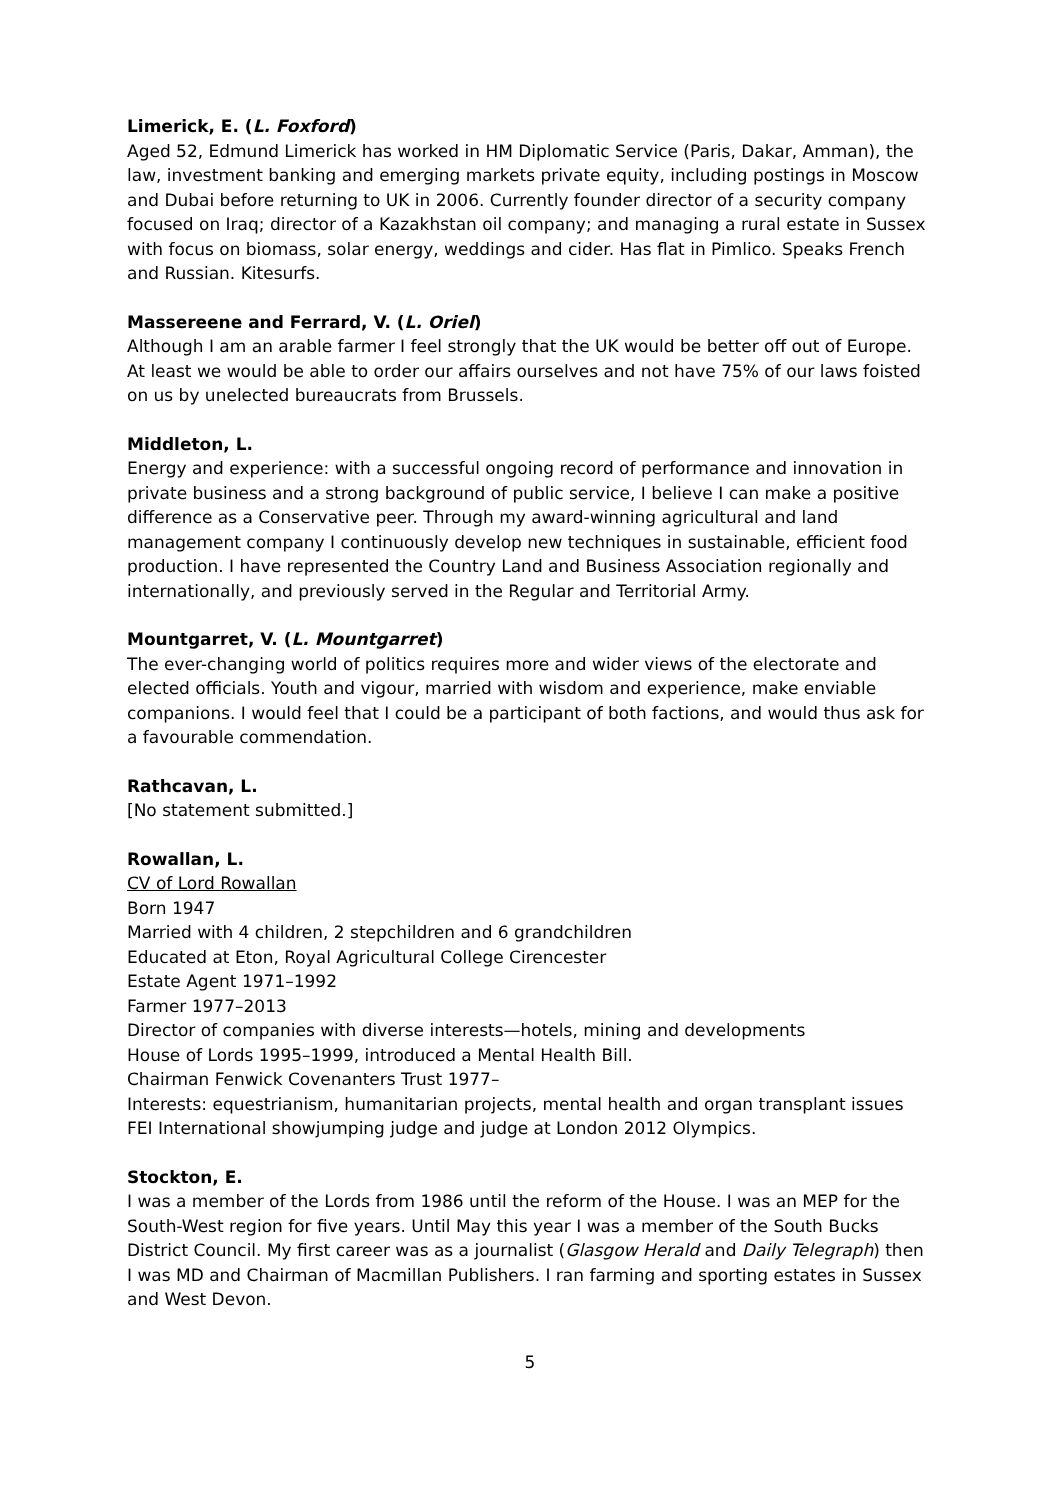Limerick, E. (L. Foxford)
Aged 52, Edmund Limerick has worked in HM Diplomatic Service (Paris, Dakar, Amman), the law, investment banking and emerging markets private equity, including postings in Moscow and Dubai before returning to UK in 2006. Currently founder director of a security company focused on Iraq; director of a Kazakhstan oil company; and managing a rural estate in Sussex with focus on biomass, solar energy, weddings and cider. Has flat in Pimlico. Speaks French and Russian. Kitesurfs.
Massereene and Ferrard, V. (L. Oriel)
Although I am an arable farmer I feel strongly that the UK would be better off out of Europe.
At least we would be able to order our affairs ourselves and not have 75% of our laws foisted on us by unelected bureaucrats from Brussels.
Middleton, L.
Energy and experience: with a successful ongoing record of performance and innovation in private business and a strong background of public service, I believe I can make a positive difference as a Conservative peer. Through my award-winning agricultural and land management company I continuously develop new techniques in sustainable, efficient food production. I have represented the Country Land and Business Association regionally and internationally, and previously served in the Regular and Territorial Army.
Mountgarret, V. (L. Mountgarret)
The ever-changing world of politics requires more and wider views of the electorate and elected officials. Youth and vigour, married with wisdom and experience, make enviable companions. I would feel that I could be a participant of both factions, and would thus ask for a favourable commendation.
Rathcavan, L.
[No statement submitted.]
Rowallan, L.
CV of Lord Rowallan
Born 1947
Married with 4 children, 2 stepchildren and 6 grandchildren
Educated at Eton, Royal Agricultural College Cirencester
Estate Agent 1971–1992
Farmer 1977–2013
Director of companies with diverse interests—hotels, mining and developments
House of Lords 1995–1999, introduced a Mental Health Bill.
Chairman Fenwick Covenanters Trust 1977–
Interests: equestrianism, humanitarian projects, mental health and organ transplant issues
FEI International showjumping judge and judge at London 2012 Olympics.
Stockton, E.
I was a member of the Lords from 1986 until the reform of the House. I was an MEP for the South-West region for five years. Until May this year I was a member of the South Bucks District Council. My first career was as a journalist (Glasgow Herald and Daily Telegraph) then I was MD and Chairman of Macmillan Publishers. I ran farming and sporting estates in Sussex and West Devon.
5